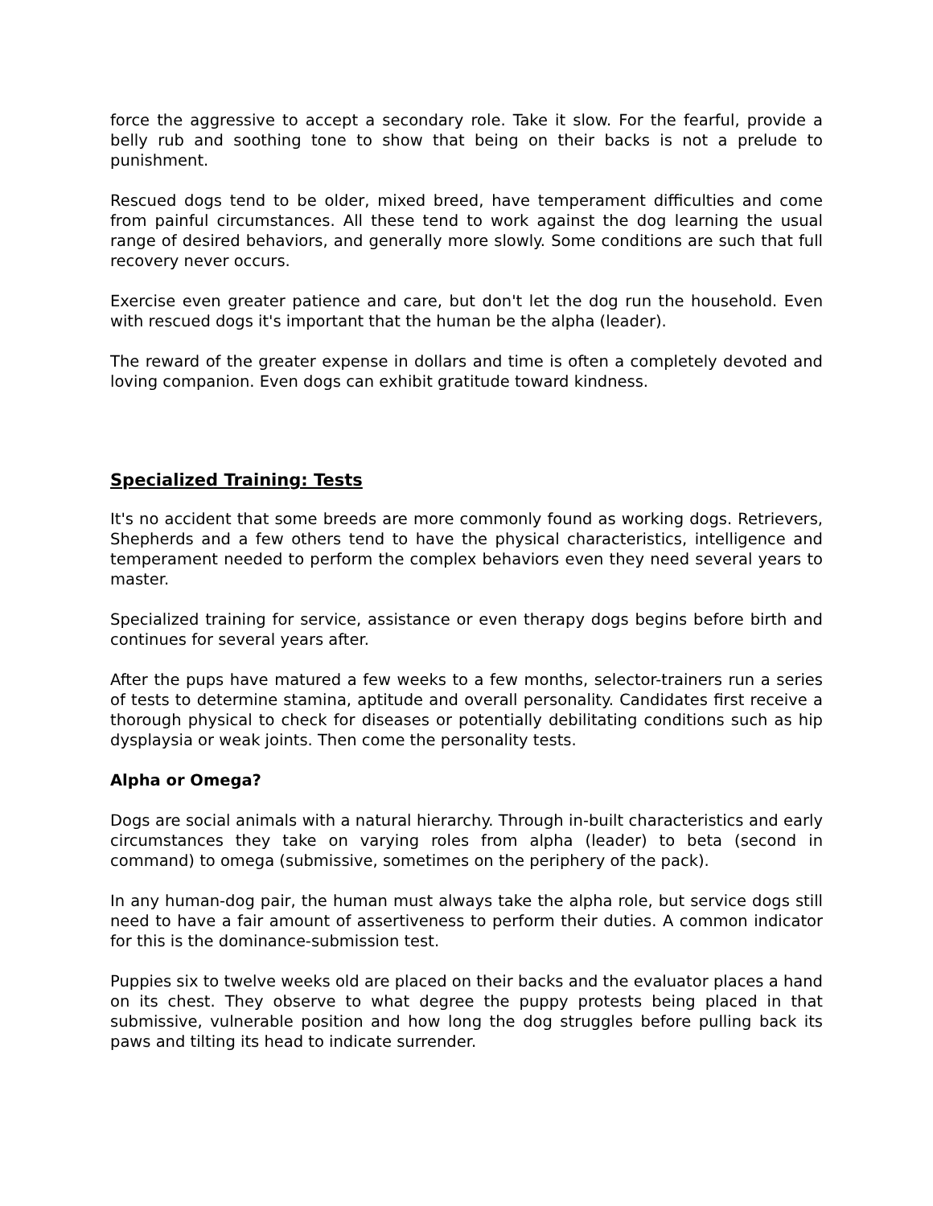force the aggressive to accept a secondary role. Take it slow. For the fearful, provide a belly rub and soothing tone to show that being on their backs is not a prelude to punishment.
Rescued dogs tend to be older, mixed breed, have temperament difficulties and come from painful circumstances. All these tend to work against the dog learning the usual range of desired behaviors, and generally more slowly. Some conditions are such that full recovery never occurs.
Exercise even greater patience and care, but don't let the dog run the household. Even with rescued dogs it's important that the human be the alpha (leader).
The reward of the greater expense in dollars and time is often a completely devoted and loving companion. Even dogs can exhibit gratitude toward kindness.
Specialized Training: Tests
It's no accident that some breeds are more commonly found as working dogs. Retrievers, Shepherds and a few others tend to have the physical characteristics, intelligence and temperament needed to perform the complex behaviors even they need several years to master.
Specialized training for service, assistance or even therapy dogs begins before birth and continues for several years after.
After the pups have matured a few weeks to a few months, selector-trainers run a series of tests to determine stamina, aptitude and overall personality. Candidates first receive a thorough physical to check for diseases or potentially debilitating conditions such as hip dysplaysia or weak joints. Then come the personality tests.
Alpha or Omega?
Dogs are social animals with a natural hierarchy. Through in-built characteristics and early circumstances they take on varying roles from alpha (leader) to beta (second in command) to omega (submissive, sometimes on the periphery of the pack).
In any human-dog pair, the human must always take the alpha role, but service dogs still need to have a fair amount of assertiveness to perform their duties. A common indicator for this is the dominance-submission test.
Puppies six to twelve weeks old are placed on their backs and the evaluator places a hand on its chest. They observe to what degree the puppy protests being placed in that submissive, vulnerable position and how long the dog struggles before pulling back its paws and tilting its head to indicate surrender.